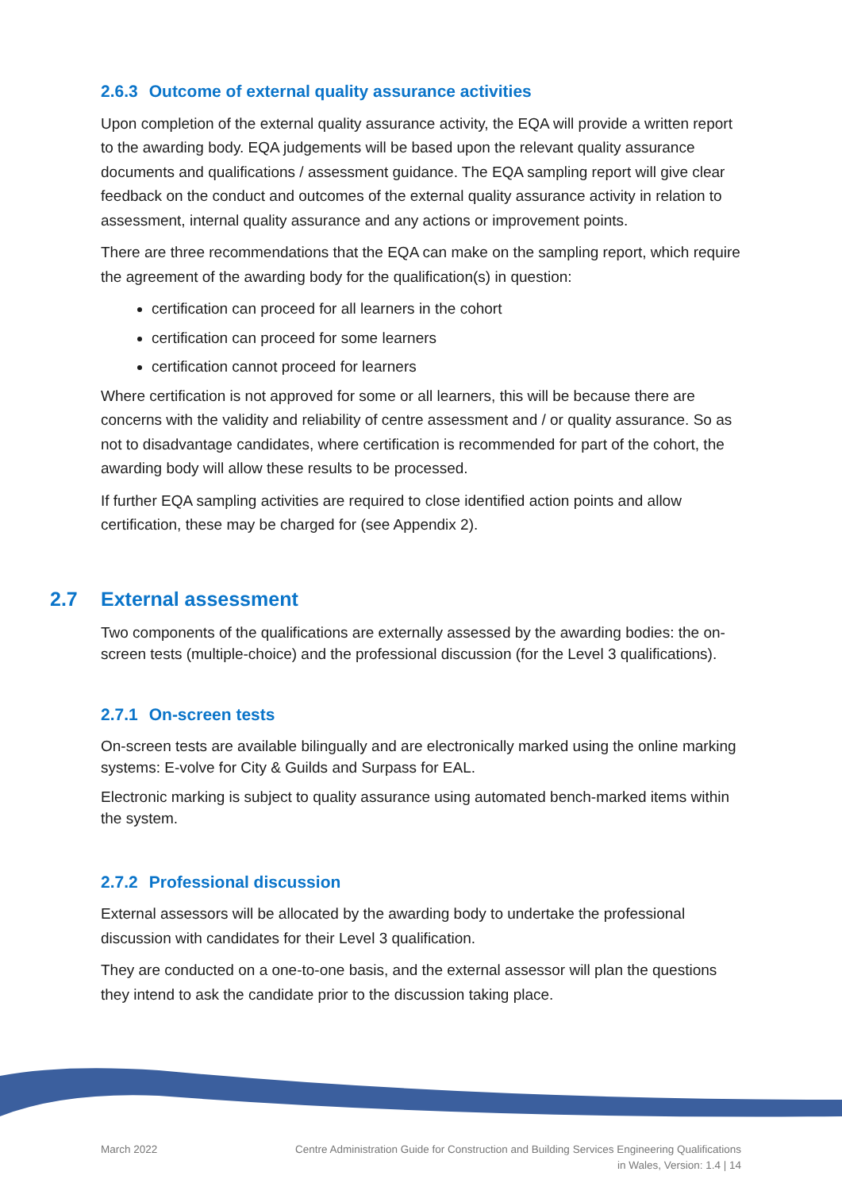2.6.3 Outcome of external quality assurance activities
Upon completion of the external quality assurance activity, the EQA will provide a written report to the awarding body. EQA judgements will be based upon the relevant quality assurance documents and qualifications / assessment guidance. The EQA sampling report will give clear feedback on the conduct and outcomes of the external quality assurance activity in relation to assessment, internal quality assurance and any actions or improvement points.
There are three recommendations that the EQA can make on the sampling report, which require the agreement of the awarding body for the qualification(s) in question:
certification can proceed for all learners in the cohort
certification can proceed for some learners
certification cannot proceed for learners
Where certification is not approved for some or all learners, this will be because there are concerns with the validity and reliability of centre assessment and / or quality assurance. So as not to disadvantage candidates, where certification is recommended for part of the cohort, the awarding body will allow these results to be processed.
If further EQA sampling activities are required to close identified action points and allow certification, these may be charged for (see Appendix 2).
2.7 External assessment
Two components of the qualifications are externally assessed by the awarding bodies: the on-screen tests (multiple-choice) and the professional discussion (for the Level 3 qualifications).
2.7.1 On-screen tests
On-screen tests are available bilingually and are electronically marked using the online marking systems: E-volve for City & Guilds and Surpass for EAL.
Electronic marking is subject to quality assurance using automated bench-marked items within the system.
2.7.2 Professional discussion
External assessors will be allocated by the awarding body to undertake the professional discussion with candidates for their Level 3 qualification.
They are conducted on a one-to-one basis, and the external assessor will plan the questions they intend to ask the candidate prior to the discussion taking place.
March 2022 Centre Administration Guide for Construction and Building Services Engineering Qualifications
in Wales, Version: 1.4 | 14